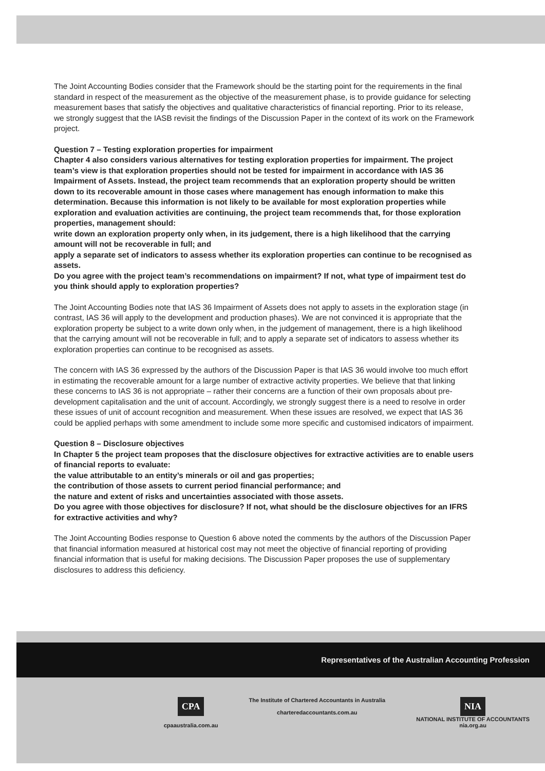The Joint Accounting Bodies consider that the Framework should be the starting point for the requirements in the final standard in respect of the measurement as the objective of the measurement phase, is to provide guidance for selecting measurement bases that satisfy the objectives and qualitative characteristics of financial reporting. Prior to its release, we strongly suggest that the IASB revisit the findings of the Discussion Paper in the context of its work on the Framework project.
Question 7 – Testing exploration properties for impairment
Chapter 4 also considers various alternatives for testing exploration properties for impairment. The project team’s view is that exploration properties should not be tested for impairment in accordance with IAS 36 Impairment of Assets. Instead, the project team recommends that an exploration property should be written down to its recoverable amount in those cases where management has enough information to make this determination. Because this information is not likely to be available for most exploration properties while exploration and evaluation activities are continuing, the project team recommends that, for those exploration properties, management should:
write down an exploration property only when, in its judgement, there is a high likelihood that the carrying amount will not be recoverable in full; and
apply a separate set of indicators to assess whether its exploration properties can continue to be recognised as assets.
Do you agree with the project team’s recommendations on impairment? If not, what type of impairment test do you think should apply to exploration properties?
The Joint Accounting Bodies note that IAS 36 Impairment of Assets does not apply to assets in the exploration stage (in contrast, IAS 36 will apply to the development and production phases). We are not convinced it is appropriate that the exploration property be subject to a write down only when, in the judgement of management, there is a high likelihood that the carrying amount will not be recoverable in full; and to apply a separate set of indicators to assess whether its exploration properties can continue to be recognised as assets.
The concern with IAS 36 expressed by the authors of the Discussion Paper is that IAS 36 would involve too much effort in estimating the recoverable amount for a large number of extractive activity properties. We believe that that linking these concerns to IAS 36 is not appropriate – rather their concerns are a function of their own proposals about pre-development capitalisation and the unit of account. Accordingly, we strongly suggest there is a need to resolve in order these issues of unit of account recognition and measurement. When these issues are resolved, we expect that IAS 36 could be applied perhaps with some amendment to include some more specific and customised indicators of impairment.
Question 8 – Disclosure objectives
In Chapter 5 the project team proposes that the disclosure objectives for extractive activities are to enable users of financial reports to evaluate:
the value attributable to an entity’s minerals or oil and gas properties;
the contribution of those assets to current period financial performance; and
the nature and extent of risks and uncertainties associated with those assets.
Do you agree with those objectives for disclosure? If not, what should be the disclosure objectives for an IFRS for extractive activities and why?
The Joint Accounting Bodies response to Question 6 above noted the comments by the authors of the Discussion Paper that financial information measured at historical cost may not meet the objective of financial reporting of providing financial information that is useful for making decisions. The Discussion Paper proposes the use of supplementary disclosures to address this deficiency.
Representatives of the Australian Accounting Profession
CPA
cpaaustralia.com.au
The Institute of Chartered Accountants in Australia
charteredaccountants.com.au
NIA
NATIONAL INSTITUTE OF ACCOUNTANTS
nia.org.au